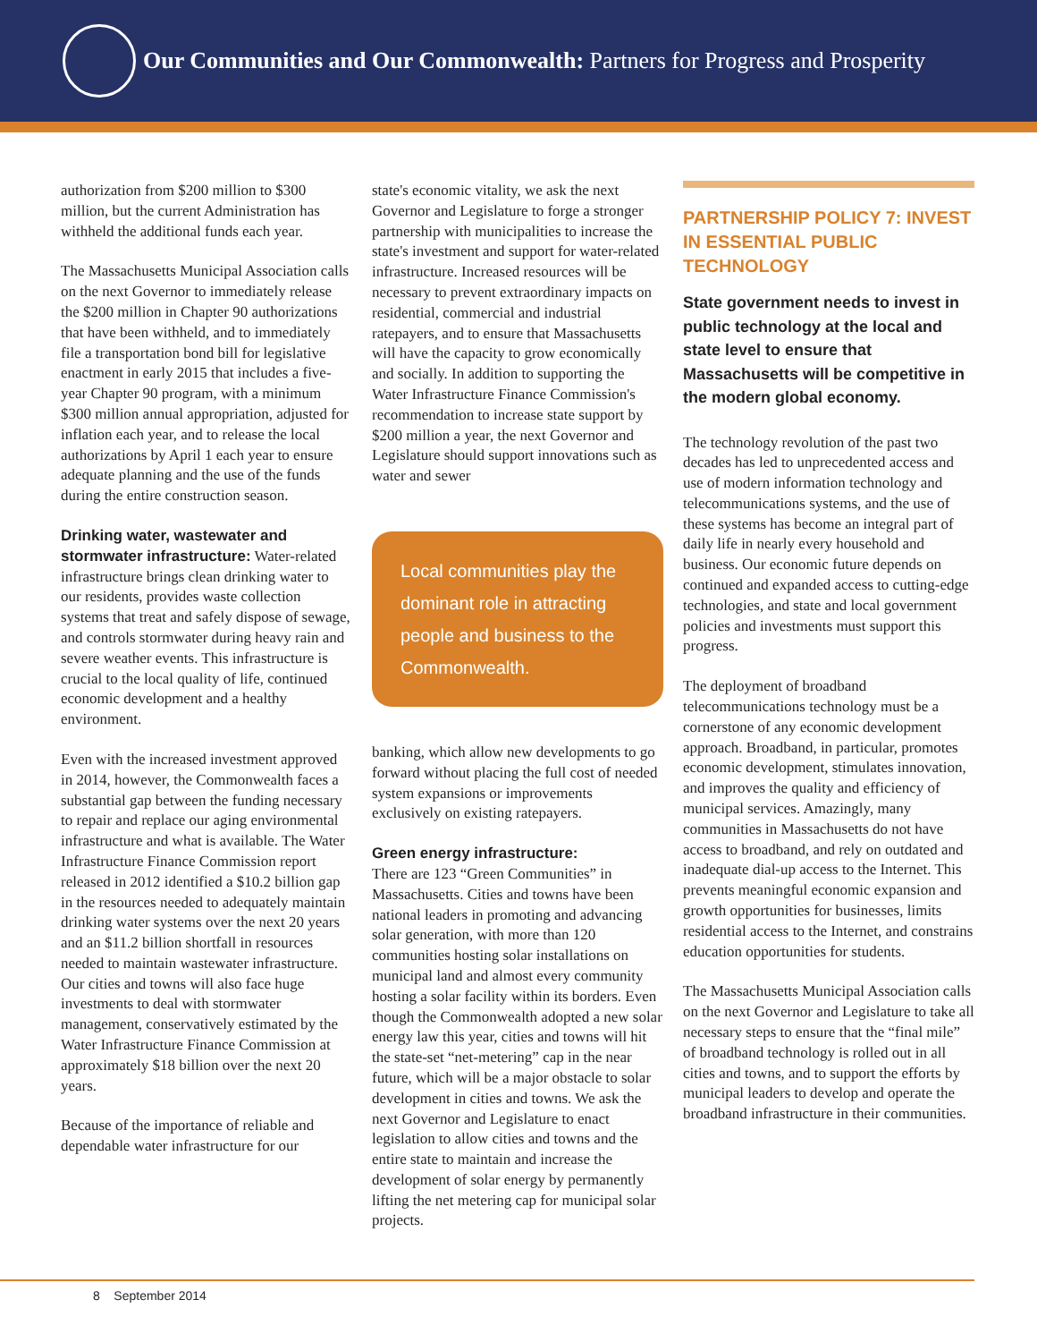Our Communities and Our Commonwealth: Partners for Progress and Prosperity
authorization from $200 million to $300 million, but the current Administration has withheld the additional funds each year.
The Massachusetts Municipal Association calls on the next Governor to immediately release the $200 million in Chapter 90 authorizations that have been withheld, and to immediately file a transportation bond bill for legislative enactment in early 2015 that includes a five-year Chapter 90 program, with a minimum $300 million annual appropriation, adjusted for inflation each year, and to release the local authorizations by April 1 each year to ensure adequate planning and the use of the funds during the entire construction season.
Drinking water, wastewater and stormwater infrastructure: Water-related infrastructure brings clean drinking water to our residents, provides waste collection systems that treat and safely dispose of sewage, and controls stormwater during heavy rain and severe weather events. This infrastructure is crucial to the local quality of life, continued economic development and a healthy environment.
Even with the increased investment approved in 2014, however, the Commonwealth faces a substantial gap between the funding necessary to repair and replace our aging environmental infrastructure and what is available. The Water Infrastructure Finance Commission report released in 2012 identified a $10.2 billion gap in the resources needed to adequately maintain drinking water systems over the next 20 years and an $11.2 billion shortfall in resources needed to maintain wastewater infrastructure. Our cities and towns will also face huge investments to deal with stormwater management, conservatively estimated by the Water Infrastructure Finance Commission at approximately $18 billion over the next 20 years.
Because of the importance of reliable and dependable water infrastructure for our
state's economic vitality, we ask the next Governor and Legislature to forge a stronger partnership with municipalities to increase the state's investment and support for water-related infrastructure. Increased resources will be necessary to prevent extraordinary impacts on residential, commercial and industrial ratepayers, and to ensure that Massachusetts will have the capacity to grow economically and socially. In addition to supporting the Water Infrastructure Finance Commission's recommendation to increase state support by $200 million a year, the next Governor and Legislature should support innovations such as water and sewer
Local communities play the dominant role in attracting people and business to the Commonwealth.
banking, which allow new developments to go forward without placing the full cost of needed system expansions or improvements exclusively on existing ratepayers.
Green energy infrastructure:
There are 123 “Green Communities” in Massachusetts. Cities and towns have been national leaders in promoting and advancing solar generation, with more than 120 communities hosting solar installations on municipal land and almost every community hosting a solar facility within its borders. Even though the Commonwealth adopted a new solar energy law this year, cities and towns will hit the state-set “net-metering” cap in the near future, which will be a major obstacle to solar development in cities and towns. We ask the next Governor and Legislature to enact legislation to allow cities and towns and the entire state to maintain and increase the development of solar energy by permanently lifting the net metering cap for municipal solar projects.
PARTNERSHIP POLICY 7: INVEST IN ESSENTIAL PUBLIC TECHNOLOGY
State government needs to invest in public technology at the local and state level to ensure that Massachusetts will be competitive in the modern global economy.
The technology revolution of the past two decades has led to unprecedented access and use of modern information technology and telecommunications systems, and the use of these systems has become an integral part of daily life in nearly every household and business. Our economic future depends on continued and expanded access to cutting-edge technologies, and state and local government policies and investments must support this progress.
The deployment of broadband telecommunications technology must be a cornerstone of any economic development approach. Broadband, in particular, promotes economic development, stimulates innovation, and improves the quality and efficiency of municipal services. Amazingly, many communities in Massachusetts do not have access to broadband, and rely on outdated and inadequate dial-up access to the Internet. This prevents meaningful economic expansion and growth opportunities for businesses, limits residential access to the Internet, and constrains education opportunities for students.
The Massachusetts Municipal Association calls on the next Governor and Legislature to take all necessary steps to ensure that the “final mile” of broadband technology is rolled out in all cities and towns, and to support the efforts by municipal leaders to develop and operate the broadband infrastructure in their communities.
8 September 2014